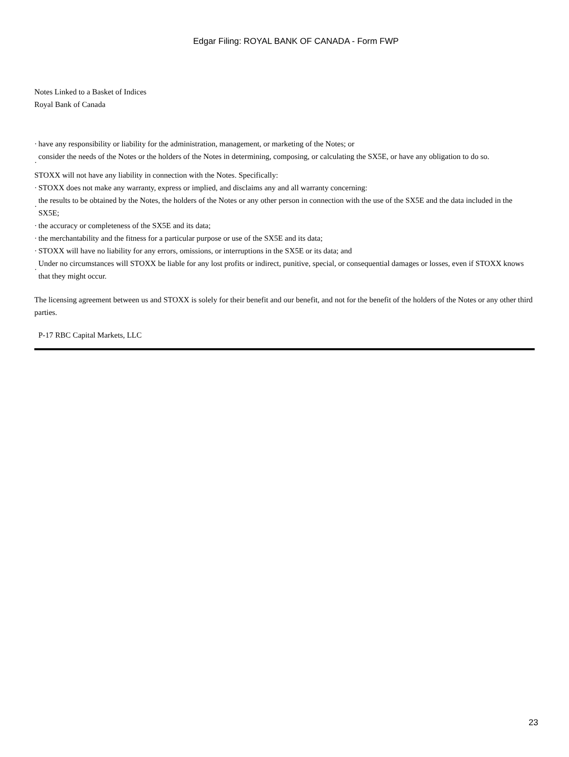Edgar Filing: ROYAL BANK OF CANADA - Form FWP
Notes Linked to a Basket of Indices
Royal Bank of Canada
· have any responsibility or liability for the administration, management, or marketing of the Notes; or
· consider the needs of the Notes or the holders of the Notes in determining, composing, or calculating the SX5E, or have any obligation to do so.
STOXX will not have any liability in connection with the Notes. Specifically:
· STOXX does not make any warranty, express or implied, and disclaims any and all warranty concerning:
· the results to be obtained by the Notes, the holders of the Notes or any other person in connection with the use of the SX5E and the data included in the SX5E;
· the accuracy or completeness of the SX5E and its data;
· the merchantability and the fitness for a particular purpose or use of the SX5E and its data;
· STOXX will have no liability for any errors, omissions, or interruptions in the SX5E or its data; and
· Under no circumstances will STOXX be liable for any lost profits or indirect, punitive, special, or consequential damages or losses, even if STOXX knows that they might occur.
The licensing agreement between us and STOXX is solely for their benefit and our benefit, and not for the benefit of the holders of the Notes or any other third parties.
P-17 RBC Capital Markets, LLC
23